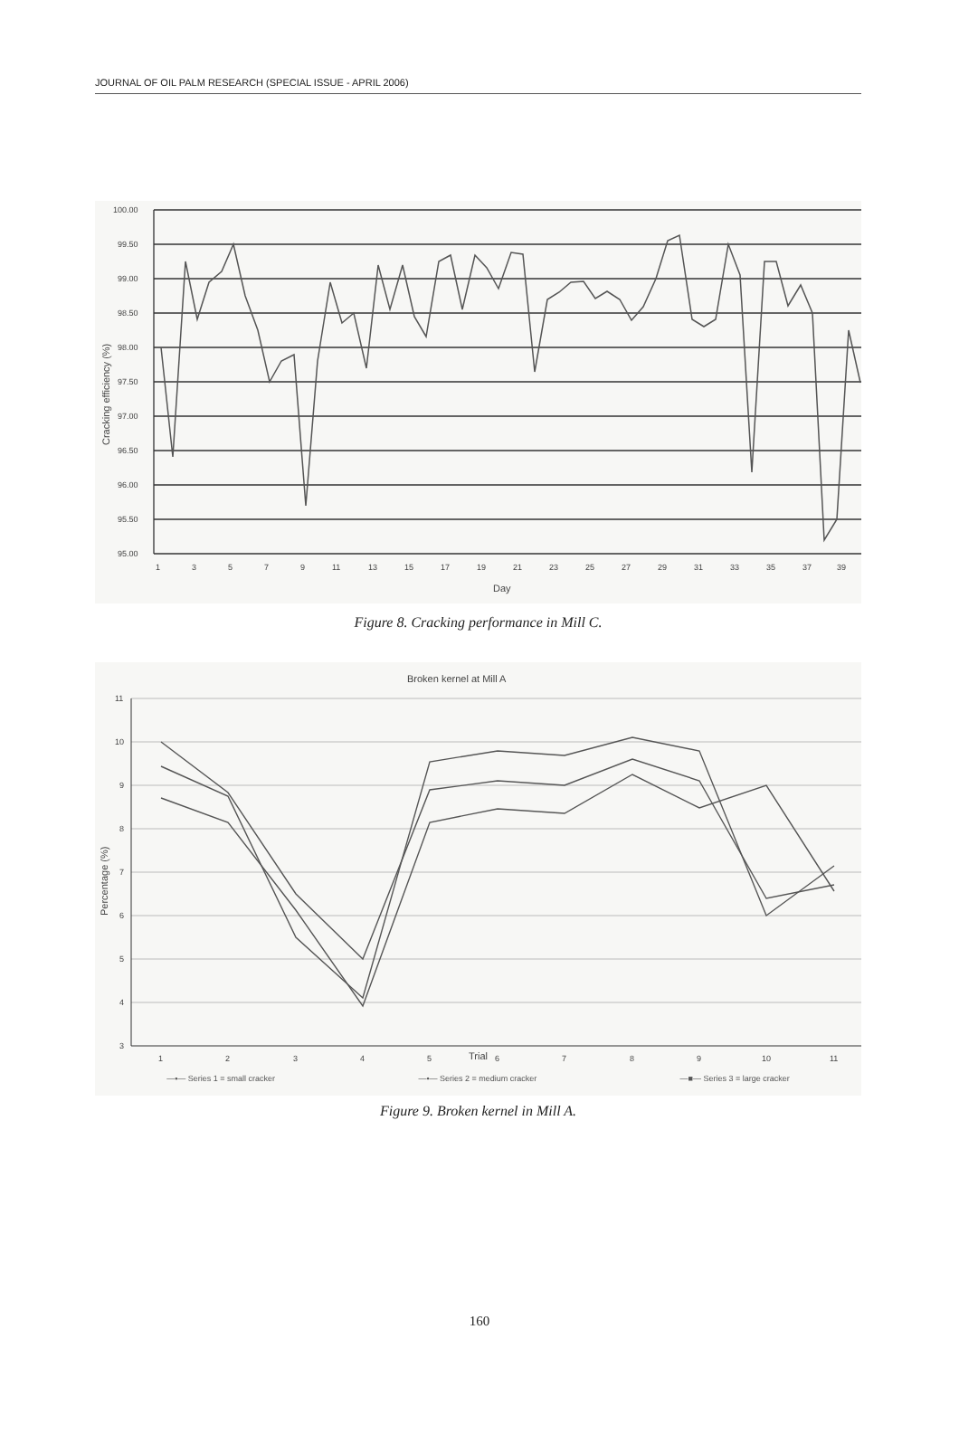JOURNAL OF OIL PALM RESEARCH (SPECIAL ISSUE - APRIL 2006)
100.00
99.50
99.00
98.50
98.00
97.50
97.00
96.50
96.00
95.50
95.00
Cracking efficiency (%)
1
3
5
7
9
11
13
15
17
19
21
23
25
27
29
31
33
35
37
39
Day
Figure 8. Cracking performance in Mill C.
Broken kernel at Mill A
11
10
9
8
7
6
5
4
3
Percentage (%)
1
2
3
4
5
6
7
8
9
10
11
Trial
—▪— Series 1 = small cracker —•— Series 2 = medium cracker —■— Series 3 = large cracker
Figure 9. Broken kernel in Mill A.
160